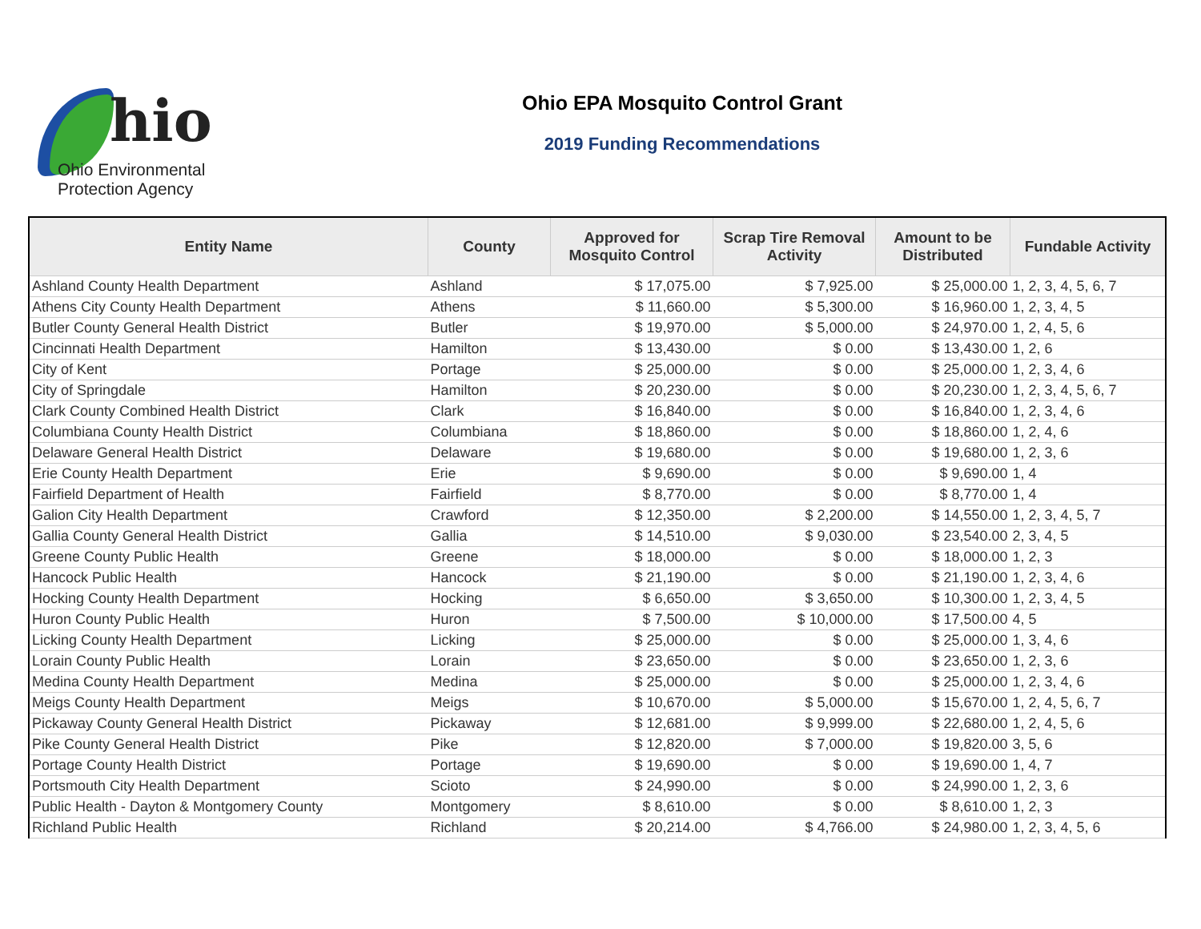hio
Ohio Environmental
Protection Agency
Ohio EPA Mosquito Control Grant
2019 Funding Recommendations
| Entity Name | County | Approved for Mosquito Control | Scrap Tire Removal Activity | Amount to be Distributed | Fundable Activity |
| --- | --- | --- | --- | --- | --- |
| Ashland County Health Department | Ashland | $ 17,075.00 | $ 7,925.00 | $ 25,000.00 | 1, 2, 3, 4, 5, 6, 7 |
| Athens City County Health Department | Athens | $ 11,660.00 | $ 5,300.00 | $ 16,960.00 | 1, 2, 3, 4, 5 |
| Butler County General Health District | Butler | $ 19,970.00 | $ 5,000.00 | $ 24,970.00 | 1, 2, 4, 5, 6 |
| Cincinnati Health Department | Hamilton | $ 13,430.00 | $ 0.00 | $ 13,430.00 | 1, 2, 6 |
| City of Kent | Portage | $ 25,000.00 | $ 0.00 | $ 25,000.00 | 1, 2, 3, 4, 6 |
| City of Springdale | Hamilton | $ 20,230.00 | $ 0.00 | $ 20,230.00 | 1, 2, 3, 4, 5, 6, 7 |
| Clark County Combined Health District | Clark | $ 16,840.00 | $ 0.00 | $ 16,840.00 | 1, 2, 3, 4, 6 |
| Columbiana County Health District | Columbiana | $ 18,860.00 | $ 0.00 | $ 18,860.00 | 1, 2, 4, 6 |
| Delaware General Health District | Delaware | $ 19,680.00 | $ 0.00 | $ 19,680.00 | 1, 2, 3, 6 |
| Erie County Health Department | Erie | $ 9,690.00 | $ 0.00 | $ 9,690.00 | 1, 4 |
| Fairfield Department of Health | Fairfield | $ 8,770.00 | $ 0.00 | $ 8,770.00 | 1, 4 |
| Galion City Health Department | Crawford | $ 12,350.00 | $ 2,200.00 | $ 14,550.00 | 1, 2, 3, 4, 5, 7 |
| Gallia County General Health District | Gallia | $ 14,510.00 | $ 9,030.00 | $ 23,540.00 | 2, 3, 4, 5 |
| Greene County Public Health | Greene | $ 18,000.00 | $ 0.00 | $ 18,000.00 | 1, 2, 3 |
| Hancock Public Health | Hancock | $ 21,190.00 | $ 0.00 | $ 21,190.00 | 1, 2, 3, 4, 6 |
| Hocking County Health Department | Hocking | $ 6,650.00 | $ 3,650.00 | $ 10,300.00 | 1, 2, 3, 4, 5 |
| Huron County Public Health | Huron | $ 7,500.00 | $ 10,000.00 | $ 17,500.00 | 4, 5 |
| Licking County Health Department | Licking | $ 25,000.00 | $ 0.00 | $ 25,000.00 | 1, 3, 4, 6 |
| Lorain County Public Health | Lorain | $ 23,650.00 | $ 0.00 | $ 23,650.00 | 1, 2, 3, 6 |
| Medina County Health Department | Medina | $ 25,000.00 | $ 0.00 | $ 25,000.00 | 1, 2, 3, 4, 6 |
| Meigs County Health Department | Meigs | $ 10,670.00 | $ 5,000.00 | $ 15,670.00 | 1, 2, 4, 5, 6, 7 |
| Pickaway County General Health District | Pickaway | $ 12,681.00 | $ 9,999.00 | $ 22,680.00 | 1, 2, 4, 5, 6 |
| Pike County General Health District | Pike | $ 12,820.00 | $ 7,000.00 | $ 19,820.00 | 3, 5, 6 |
| Portage County Health District | Portage | $ 19,690.00 | $ 0.00 | $ 19,690.00 | 1, 4, 7 |
| Portsmouth City Health Department | Scioto | $ 24,990.00 | $ 0.00 | $ 24,990.00 | 1, 2, 3, 6 |
| Public Health - Dayton & Montgomery County | Montgomery | $ 8,610.00 | $ 0.00 | $ 8,610.00 | 1, 2, 3 |
| Richland Public Health | Richland | $ 20,214.00 | $ 4,766.00 | $ 24,980.00 | 1, 2, 3, 4, 5, 6 |